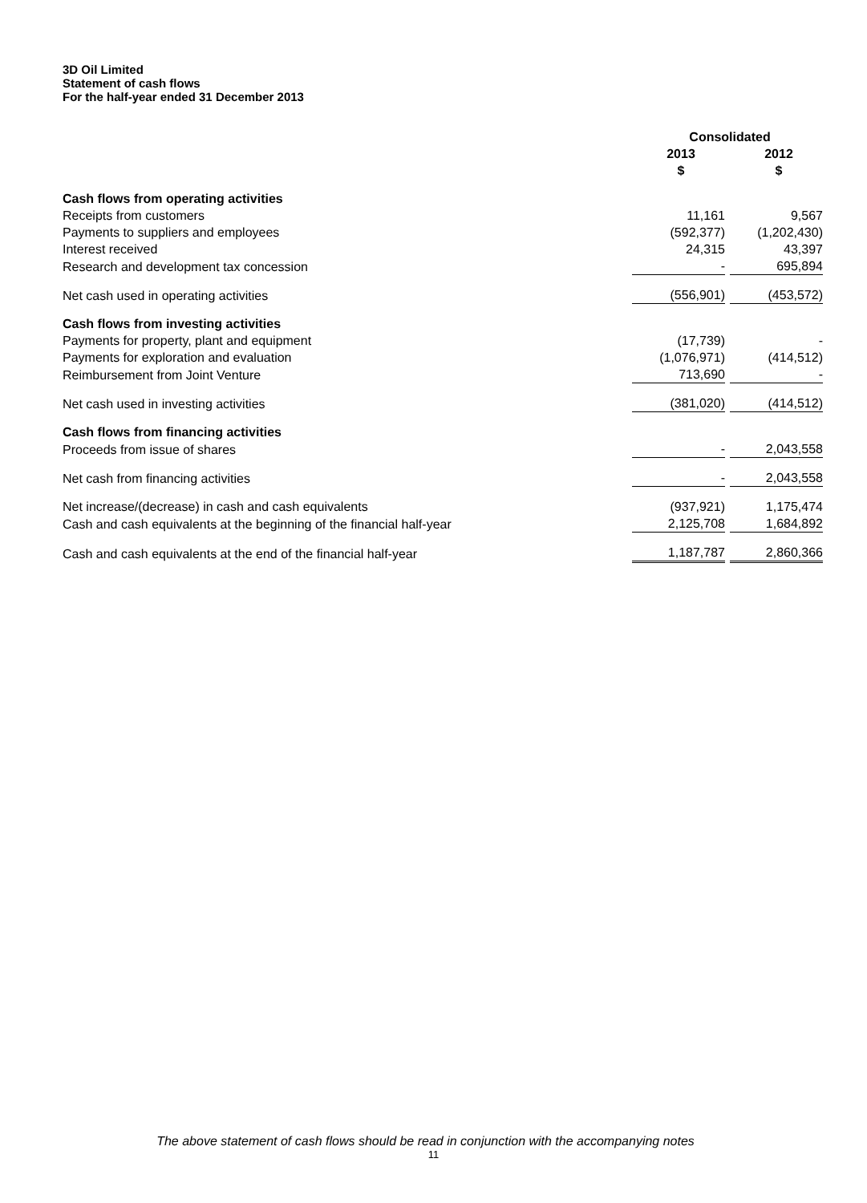3D Oil Limited
Statement of cash flows
For the half-year ended 31 December 2013
| | Consolidated | |
| --- | --- | --- |
| | 2013 | 2012 |
| | $ | $ |
| Cash flows from operating activities | | |
| Receipts from customers | 11,161 | 9,567 |
| Payments to suppliers and employees | (592,377) | (1,202,430) |
| Interest received | 24,315 | 43,397 |
| Research and development tax concession | - | 695,894 |
| Net cash used in operating activities | (556,901) | (453,572) |
| Cash flows from investing activities | | |
| Payments for property, plant and equipment | (17,739) | - |
| Payments for exploration and evaluation | (1,076,971) | (414,512) |
| Reimbursement from Joint Venture | 713,690 | - |
| Net cash used in investing activities | (381,020) | (414,512) |
| Cash flows from financing activities | | |
| Proceeds from issue of shares | - | 2,043,558 |
| Net cash from financing activities | - | 2,043,558 |
| Net increase/(decrease) in cash and cash equivalents | (937,921) | 1,175,474 |
| Cash and cash equivalents at the beginning of the financial half-year | 2,125,708 | 1,684,892 |
| Cash and cash equivalents at the end of the financial half-year | 1,187,787 | 2,860,366 |
The above statement of cash flows should be read in conjunction with the accompanying notes
11